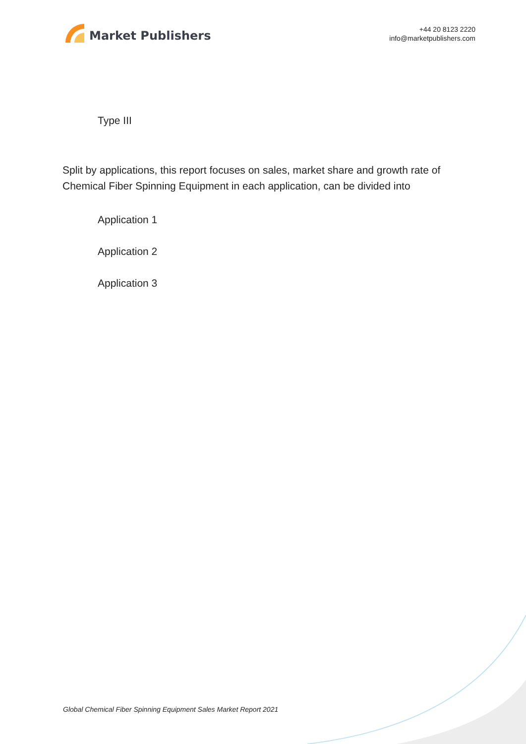Market Publishers
+44 20 8123 2220
info@marketpublishers.com
Type III
Split by applications, this report focuses on sales, market share and growth rate of Chemical Fiber Spinning Equipment in each application, can be divided into
Application 1
Application 2
Application 3
Global Chemical Fiber Spinning Equipment Sales Market Report 2021